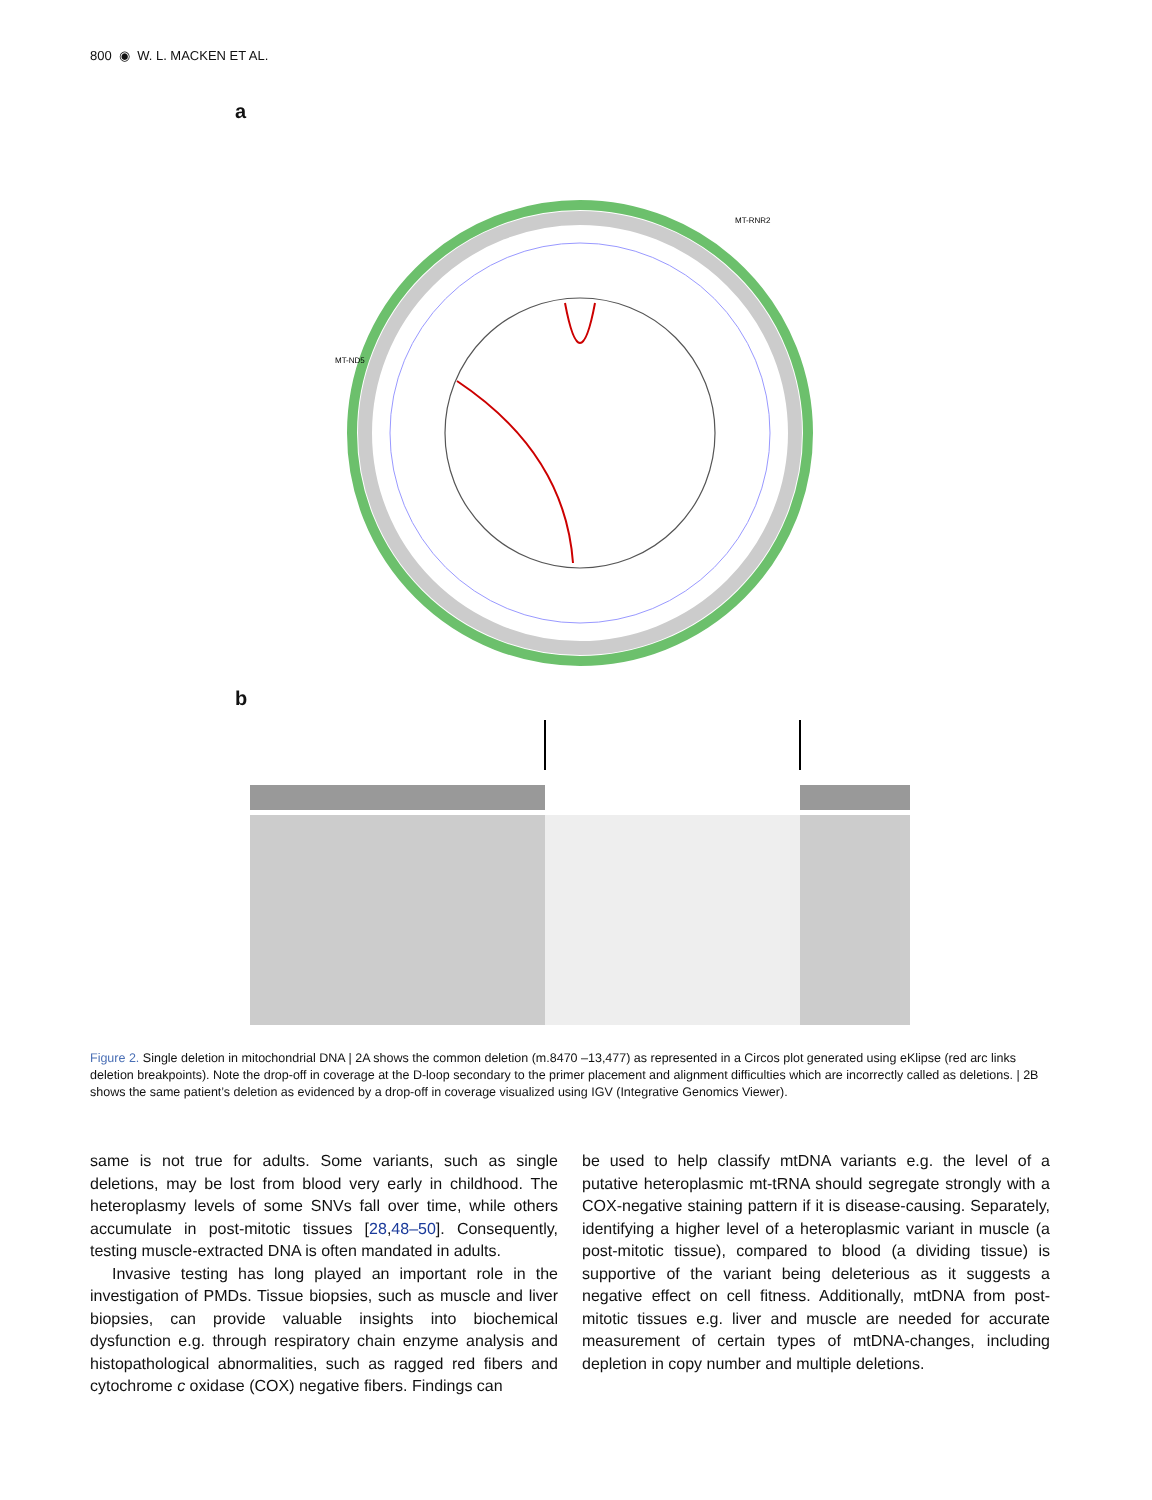800 ◉ W. L. MACKEN ET AL.
a
MT-RNR2
MT-ND5
b
Figure 2. Single deletion in mitochondrial DNA | 2A shows the common deletion (m.8470 –13,477) as represented in a Circos plot generated using eKlipse (red arc links deletion breakpoints). Note the drop-off in coverage at the D-loop secondary to the primer placement and alignment difficulties which are incorrectly called as deletions. | 2B shows the same patient’s deletion as evidenced by a drop-off in coverage visualized using IGV (Integrative Genomics Viewer).
same is not true for adults. Some variants, such as single deletions, may be lost from blood very early in childhood. The heteroplasmy levels of some SNVs fall over time, while others accumulate in post-mitotic tissues [28,48–50]. Consequently, testing muscle-extracted DNA is often mandated in adults.
Invasive testing has long played an important role in the investigation of PMDs. Tissue biopsies, such as muscle and liver biopsies, can provide valuable insights into biochemical dysfunction e.g. through respiratory chain enzyme analysis and histopathological abnormalities, such as ragged red fibers and cytochrome c oxidase (COX) negative fibers. Findings can
be used to help classify mtDNA variants e.g. the level of a putative heteroplasmic mt-tRNA should segregate strongly with a COX-negative staining pattern if it is disease-causing. Separately, identifying a higher level of a heteroplasmic variant in muscle (a post-mitotic tissue), compared to blood (a dividing tissue) is supportive of the variant being deleterious as it suggests a negative effect on cell fitness. Additionally, mtDNA from post-mitotic tissues e.g. liver and muscle are needed for accurate measurement of certain types of mtDNA-changes, including depletion in copy number and multiple deletions.